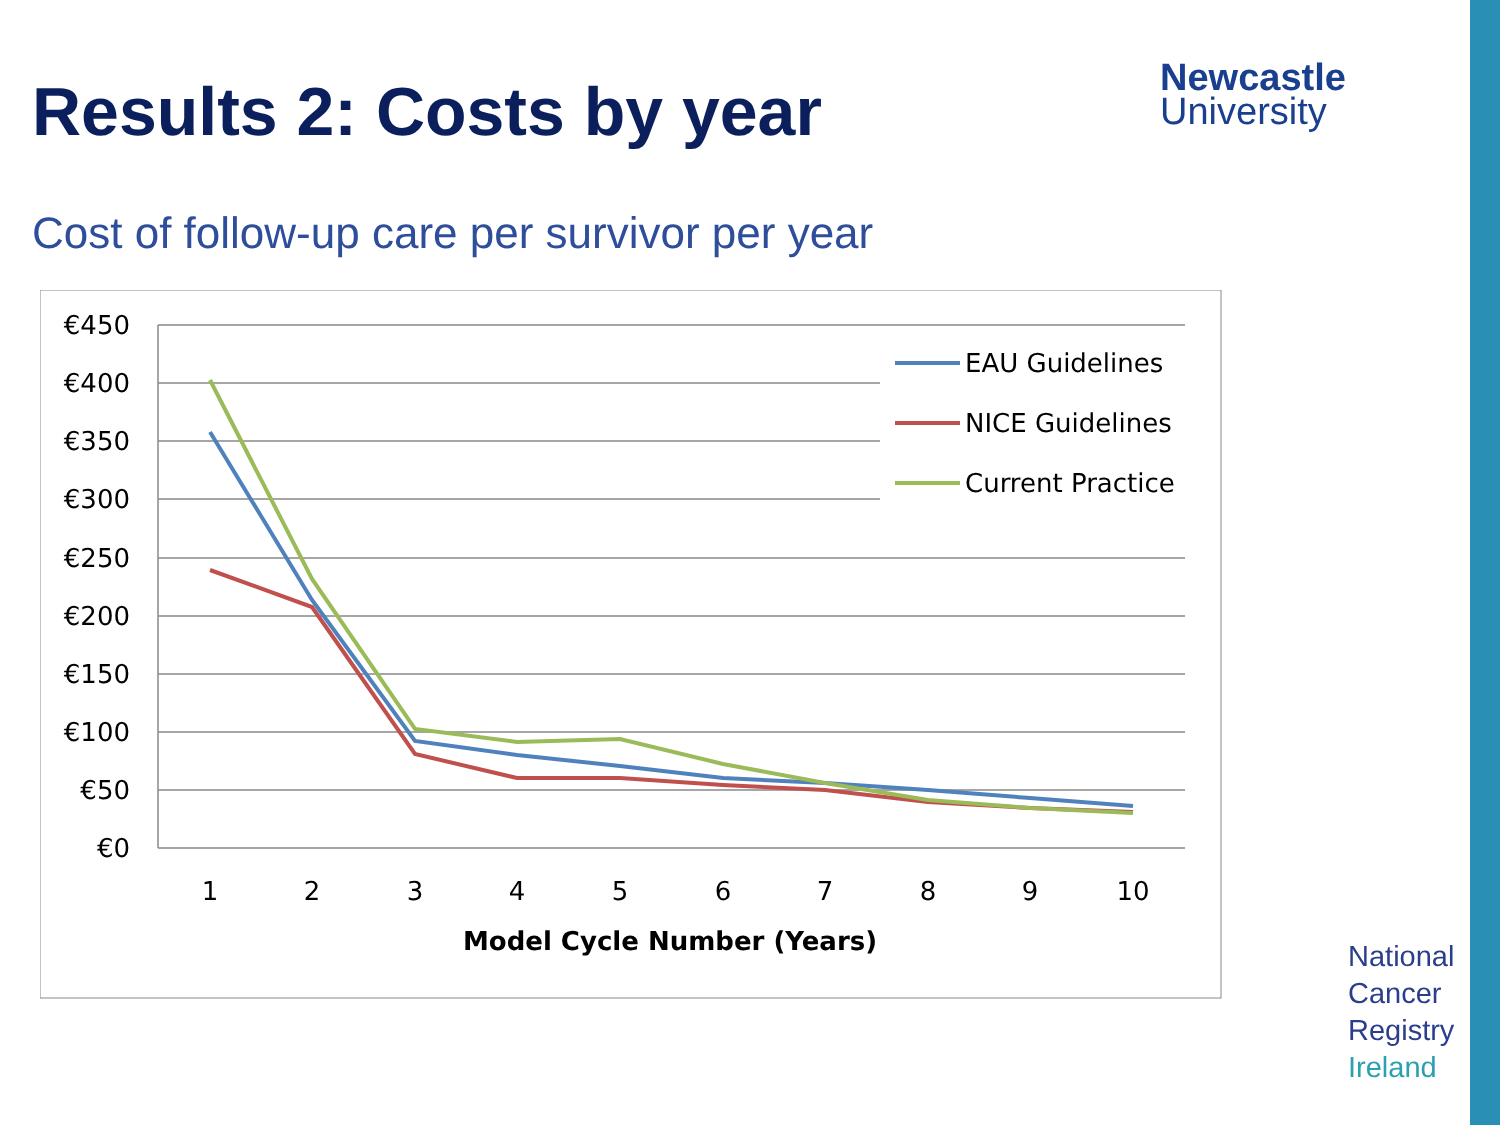Results 2: Costs by year
Newcastle
University
Cost of follow-up care per survivor per year
€450
€400
€350
€300
€250
€200
€150
€100
€50
€0
1
2
3
4
5
6
7
8
9
10
Model Cycle Number (Years)
EAU Guidelines
NICE Guidelines
Current Practice
National
Cancer
Registry
Ireland